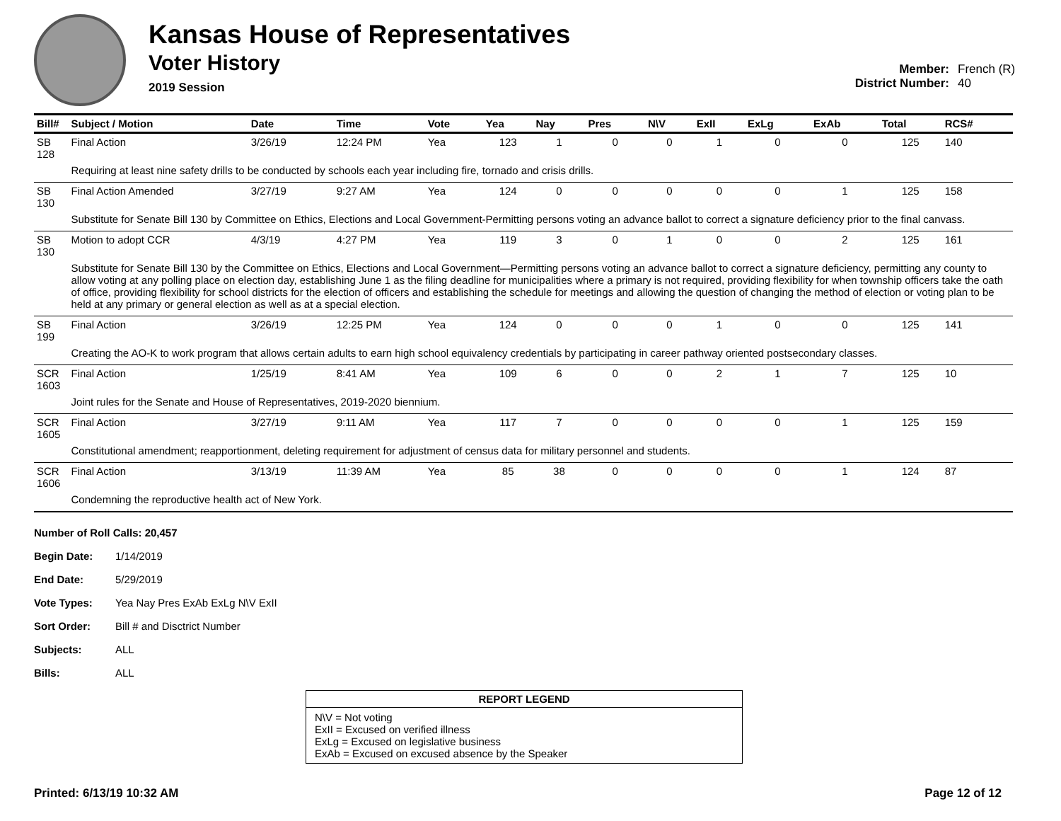Kansas House of Representatives
Voter History
2019 Session
Member: French (R)
District Number: 40
| Bill# | Subject / Motion | Date | Time | Vote | Yea | Nay | Pres | N\V | ExII | ExLg | ExAb | Total | RCS# |
| --- | --- | --- | --- | --- | --- | --- | --- | --- | --- | --- | --- | --- | --- |
| SB 128 | Final Action | 3/26/19 | 12:24 PM | Yea | 123 | 1 | 0 | 0 | 1 | 0 | 0 | 125 | 140 |
| | Requiring at least nine safety drills to be conducted by schools each year including fire, tornado and crisis drills. | | | | | | | | | | | | |
| SB 130 | Final Action Amended | 3/27/19 | 9:27 AM | Yea | 124 | 0 | 0 | 0 | 0 | 0 | 1 | 125 | 158 |
| | Substitute for Senate Bill 130 by Committee on Ethics, Elections and Local Government-Permitting persons voting an advance ballot to correct a signature deficiency prior to the final canvass. | | | | | | | | | | | | |
| SB 130 | Motion to adopt CCR | 4/3/19 | 4:27 PM | Yea | 119 | 3 | 0 | 1 | 0 | 0 | 2 | 125 | 161 |
| | Substitute for Senate Bill 130 by the Committee on Ethics, Elections and Local Government—Permitting persons voting an advance ballot to correct a signature deficiency, permitting any county to allow voting at any polling place on election day, establishing June 1 as the filing deadline for municipalities where a primary is not required, providing flexibility for when township officers take the oath of office, providing flexibility for school districts for the election of officers and establishing the schedule for meetings and allowing the question of changing the method of election or voting plan to be held at any primary or general election as well as at a special election. | | | | | | | | | | | | |
| SB 199 | Final Action | 3/26/19 | 12:25 PM | Yea | 124 | 0 | 0 | 0 | 1 | 0 | 0 | 125 | 141 |
| | Creating the AO-K to work program that allows certain adults to earn high school equivalency credentials by participating in career pathway oriented postsecondary classes. | | | | | | | | | | | | |
| SCR 1603 | Final Action | 1/25/19 | 8:41 AM | Yea | 109 | 6 | 0 | 0 | 2 | 1 | 7 | 125 | 10 |
| | Joint rules for the Senate and House of Representatives, 2019-2020 biennium. | | | | | | | | | | | | |
| SCR 1605 | Final Action | 3/27/19 | 9:11 AM | Yea | 117 | 7 | 0 | 0 | 0 | 0 | 1 | 125 | 159 |
| | Constitutional amendment; reapportionment, deleting requirement for adjustment of census data for military personnel and students. | | | | | | | | | | | | |
| SCR 1606 | Final Action | 3/13/19 | 11:39 AM | Yea | 85 | 38 | 0 | 0 | 0 | 0 | 1 | 124 | 87 |
| | Condemning the reproductive health act of New York. | | | | | | | | | | | | |
Number of Roll Calls: 20,457
Begin Date: 1/14/2019
End Date: 5/29/2019
Vote Types: Yea Nay Pres ExAb ExLg N\V ExII
Sort Order: Bill # and Disctrict Number
Subjects: ALL
Bills: ALL
REPORT LEGEND
N\V = Not voting
ExII = Excused on verified illness
ExLg = Excused on legislative business
ExAb = Excused on excused absence by the Speaker
Printed: 6/13/19 10:32 AM Page 12 of 12